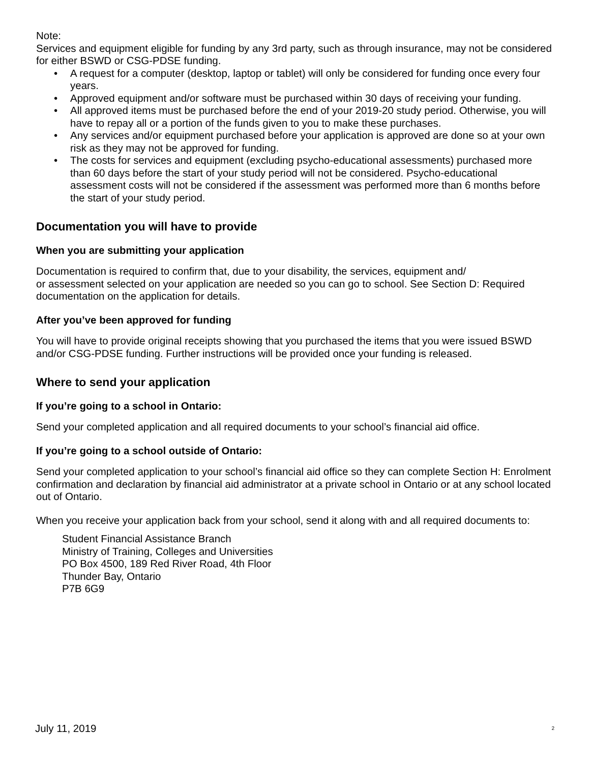Note:
Services and equipment eligible for funding by any 3rd party, such as through insurance, may not be considered for either BSWD or CSG-PDSE funding.
• A request for a computer (desktop, laptop or tablet) will only be considered for funding once every four years.
• Approved equipment and/or software must be purchased within 30 days of receiving your funding.
• All approved items must be purchased before the end of your 2019-20 study period. Otherwise, you will have to repay all or a portion of the funds given to you to make these purchases.
• Any services and/or equipment purchased before your application is approved are done so at your own risk as they may not be approved for funding.
• The costs for services and equipment (excluding psycho-educational assessments) purchased more than 60 days before the start of your study period will not be considered. Psycho-educational assessment costs will not be considered if the assessment was performed more than 6 months before the start of your study period.
Documentation you will have to provide
When you are submitting your application
Documentation is required to confirm that, due to your disability, the services, equipment and/
or assessment selected on your application are needed so you can go to school. See Section D: Required documentation on the application for details.
After you’ve been approved for funding
You will have to provide original receipts showing that you purchased the items that you were issued BSWD and/or CSG-PDSE funding. Further instructions will be provided once your funding is released.
Where to send your application
If you’re going to a school in Ontario:
Send your completed application and all required documents to your school’s financial aid office.
If you’re going to a school outside of Ontario:
Send your completed application to your school’s financial aid office so they can complete Section H: Enrolment confirmation and declaration by financial aid administrator at a private school in Ontario or at any school located out of Ontario.
When you receive your application back from your school, send it along with and all required documents to:
Student Financial Assistance Branch
Ministry of Training, Colleges and Universities
PO Box 4500, 189 Red River Road, 4th Floor
Thunder Bay, Ontario
P7B 6G9
July 11, 2019 <sup>2</sup>